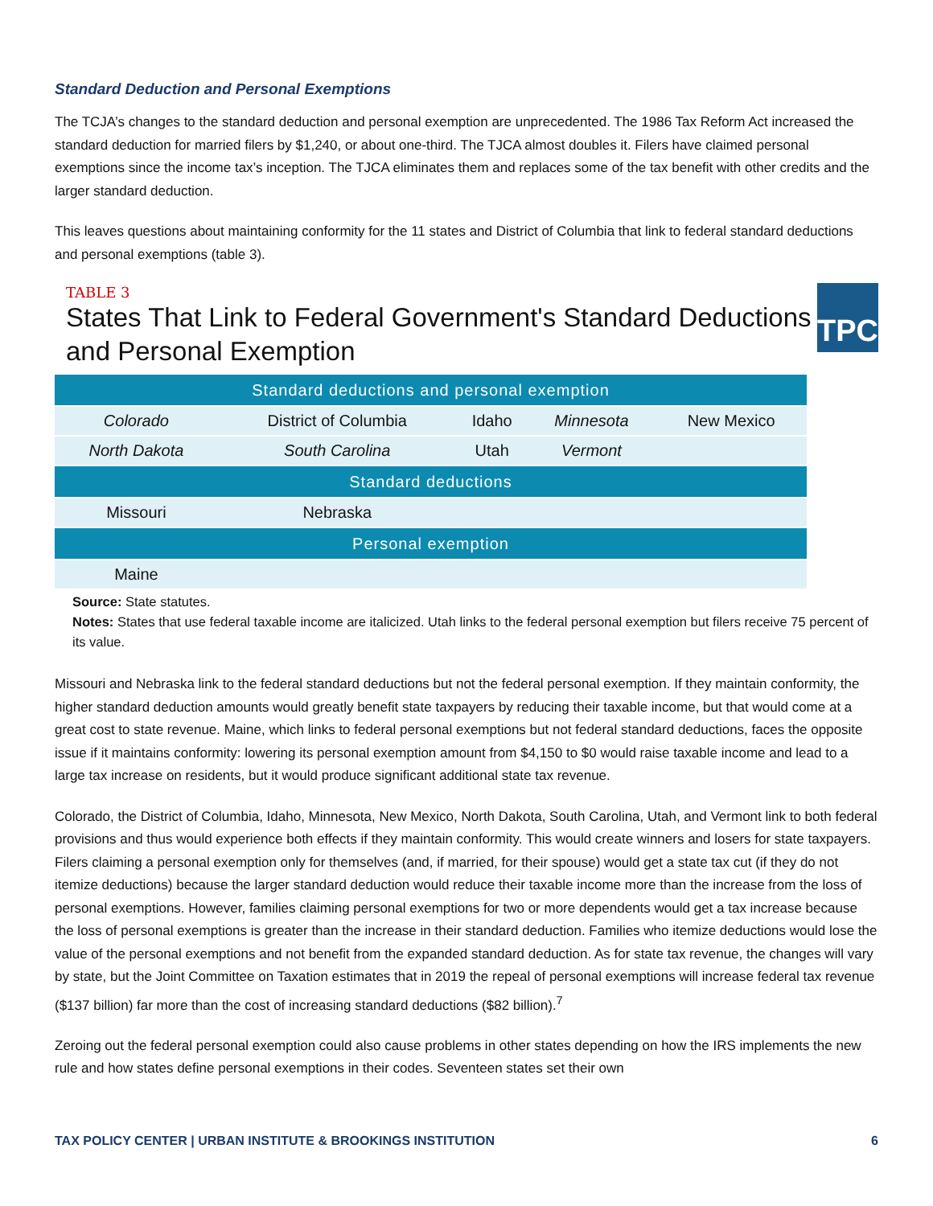Standard Deduction and Personal Exemptions
The TCJA’s changes to the standard deduction and personal exemption are unprecedented. The 1986 Tax Reform Act increased the standard deduction for married filers by $1,240, or about one-third. The TJCA almost doubles it. Filers have claimed personal exemptions since the income tax’s inception. The TJCA eliminates them and replaces some of the tax benefit with other credits and the larger standard deduction.
This leaves questions about maintaining conformity for the 11 states and District of Columbia that link to federal standard deductions and personal exemptions (table 3).
TABLE 3
States That Link to Federal Government's Standard Deductions and Personal Exemption
TPC
| Standard deductions and personal exemption | | | | |
| --- | --- | --- | --- | --- |
| Colorado | District of Columbia | Idaho | Minnesota | New Mexico |
| North Dakota | South Carolina | Utah | Vermont | |
| Standard deductions | | | | |
| Missouri | Nebraska | | | |
| Personal exemption | | | | |
| Maine | | | | |
Source: State statutes.
Notes: States that use federal taxable income are italicized. Utah links to the federal personal exemption but filers receive 75 percent of its value.
Missouri and Nebraska link to the federal standard deductions but not the federal personal exemption. If they maintain conformity, the higher standard deduction amounts would greatly benefit state taxpayers by reducing their taxable income, but that would come at a great cost to state revenue. Maine, which links to federal personal exemptions but not federal standard deductions, faces the opposite issue if it maintains conformity: lowering its personal exemption amount from $4,150 to $0 would raise taxable income and lead to a large tax increase on residents, but it would produce significant additional state tax revenue.
Colorado, the District of Columbia, Idaho, Minnesota, New Mexico, North Dakota, South Carolina, Utah, and Vermont link to both federal provisions and thus would experience both effects if they maintain conformity. This would create winners and losers for state taxpayers. Filers claiming a personal exemption only for themselves (and, if married, for their spouse) would get a state tax cut (if they do not itemize deductions) because the larger standard deduction would reduce their taxable income more than the increase from the loss of personal exemptions. However, families claiming personal exemptions for two or more dependents would get a tax increase because the loss of personal exemptions is greater than the increase in their standard deduction. Families who itemize deductions would lose the value of the personal exemptions and not benefit from the expanded standard deduction. As for state tax revenue, the changes will vary by state, but the Joint Committee on Taxation estimates that in 2019 the repeal of personal exemptions will increase federal tax revenue ($137 billion) far more than the cost of increasing standard deductions ($82 billion).<sup>7</sup>
Zeroing out the federal personal exemption could also cause problems in other states depending on how the IRS implements the new rule and how states define personal exemptions in their codes. Seventeen states set their own
TAX POLICY CENTER | URBAN INSTITUTE & BROOKINGS INSTITUTION 6